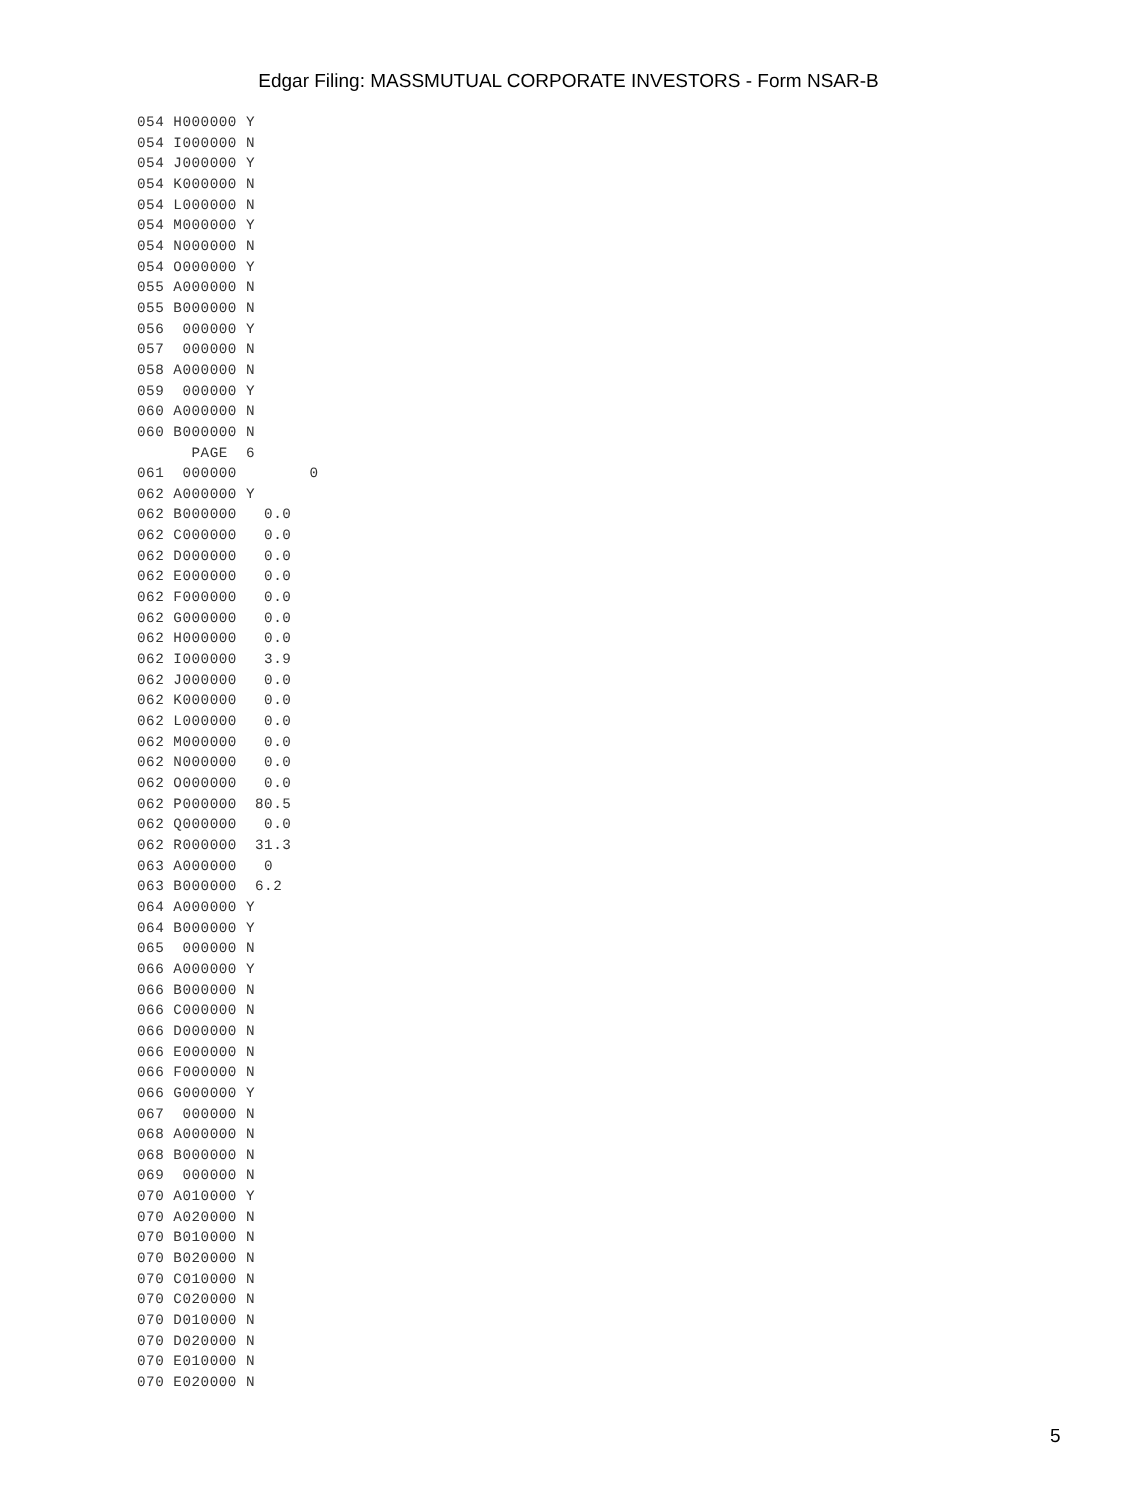Edgar Filing: MASSMUTUAL CORPORATE INVESTORS - Form NSAR-B
054 H000000 Y
054 I000000 N
054 J000000 Y
054 K000000 N
054 L000000 N
054 M000000 Y
054 N000000 N
054 O000000 Y
055 A000000 N
055 B000000 N
056  000000 Y
057  000000 N
058 A000000 N
059  000000 Y
060 A000000 N
060 B000000 N
      PAGE  6
061  000000        0
062 A000000 Y
062 B000000   0.0
062 C000000   0.0
062 D000000   0.0
062 E000000   0.0
062 F000000   0.0
062 G000000   0.0
062 H000000   0.0
062 I000000   3.9
062 J000000   0.0
062 K000000   0.0
062 L000000   0.0
062 M000000   0.0
062 N000000   0.0
062 O000000   0.0
062 P000000  80.5
062 Q000000   0.0
062 R000000  31.3
063 A000000   0
063 B000000  6.2
064 A000000 Y
064 B000000 Y
065  000000 N
066 A000000 Y
066 B000000 N
066 C000000 N
066 D000000 N
066 E000000 N
066 F000000 N
066 G000000 Y
067  000000 N
068 A000000 N
068 B000000 N
069  000000 N
070 A010000 Y
070 A020000 N
070 B010000 N
070 B020000 N
070 C010000 N
070 C020000 N
070 D010000 N
070 D020000 N
070 E010000 N
070 E020000 N
5